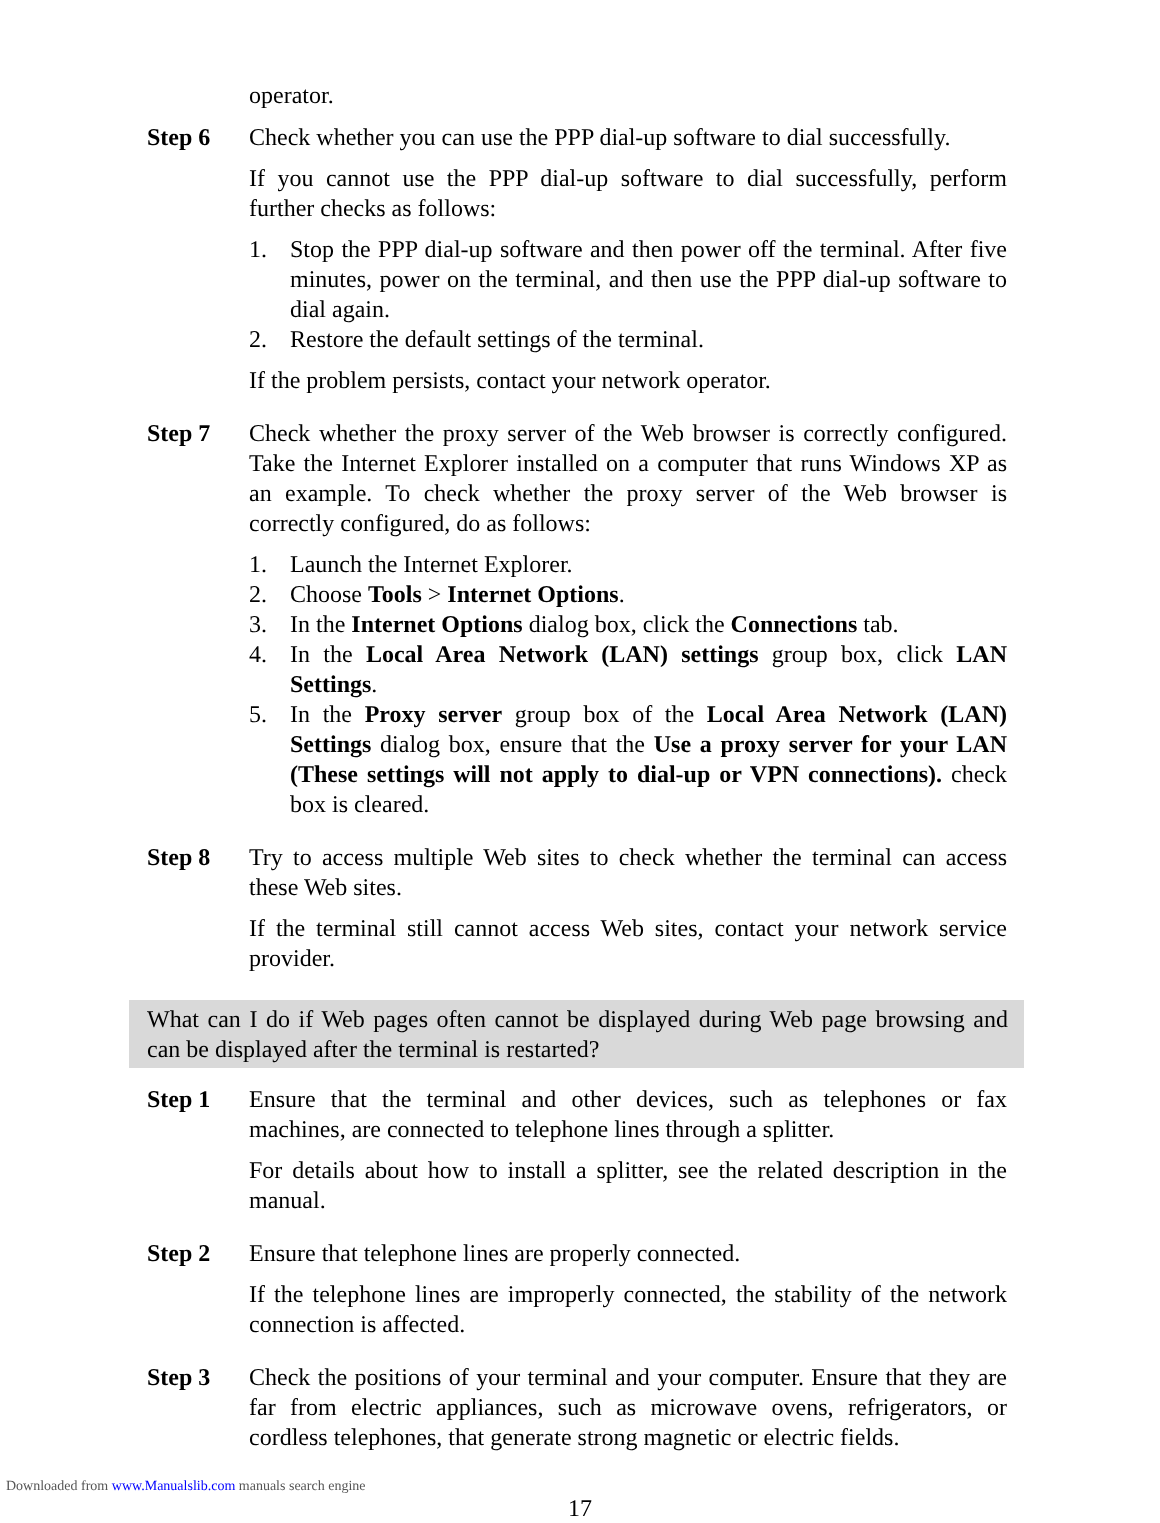operator.
Step 6 Check whether you can use the PPP dial-up software to dial successfully.
If you cannot use the PPP dial-up software to dial successfully, perform further checks as follows:
1. Stop the PPP dial-up software and then power off the terminal. After five minutes, power on the terminal, and then use the PPP dial-up software to dial again.
2. Restore the default settings of the terminal.
If the problem persists, contact your network operator.
Step 7 Check whether the proxy server of the Web browser is correctly configured. Take the Internet Explorer installed on a computer that runs Windows XP as an example. To check whether the proxy server of the Web browser is correctly configured, do as follows:
1. Launch the Internet Explorer.
2. Choose Tools > Internet Options.
3. In the Internet Options dialog box, click the Connections tab.
4. In the Local Area Network (LAN) settings group box, click LAN Settings.
5. In the Proxy server group box of the Local Area Network (LAN) Settings dialog box, ensure that the Use a proxy server for your LAN (These settings will not apply to dial-up or VPN connections). check box is cleared.
Step 8 Try to access multiple Web sites to check whether the terminal can access these Web sites.
If the terminal still cannot access Web sites, contact your network service provider.
What can I do if Web pages often cannot be displayed during Web page browsing and can be displayed after the terminal is restarted?
Step 1 Ensure that the terminal and other devices, such as telephones or fax machines, are connected to telephone lines through a splitter.
For details about how to install a splitter, see the related description in the manual.
Step 2 Ensure that telephone lines are properly connected.
If the telephone lines are improperly connected, the stability of the network connection is affected.
Step 3 Check the positions of your terminal and your computer. Ensure that they are far from electric appliances, such as microwave ovens, refrigerators, or cordless telephones, that generate strong magnetic or electric fields.
17
Downloaded from www.Manualslib.com manuals search engine